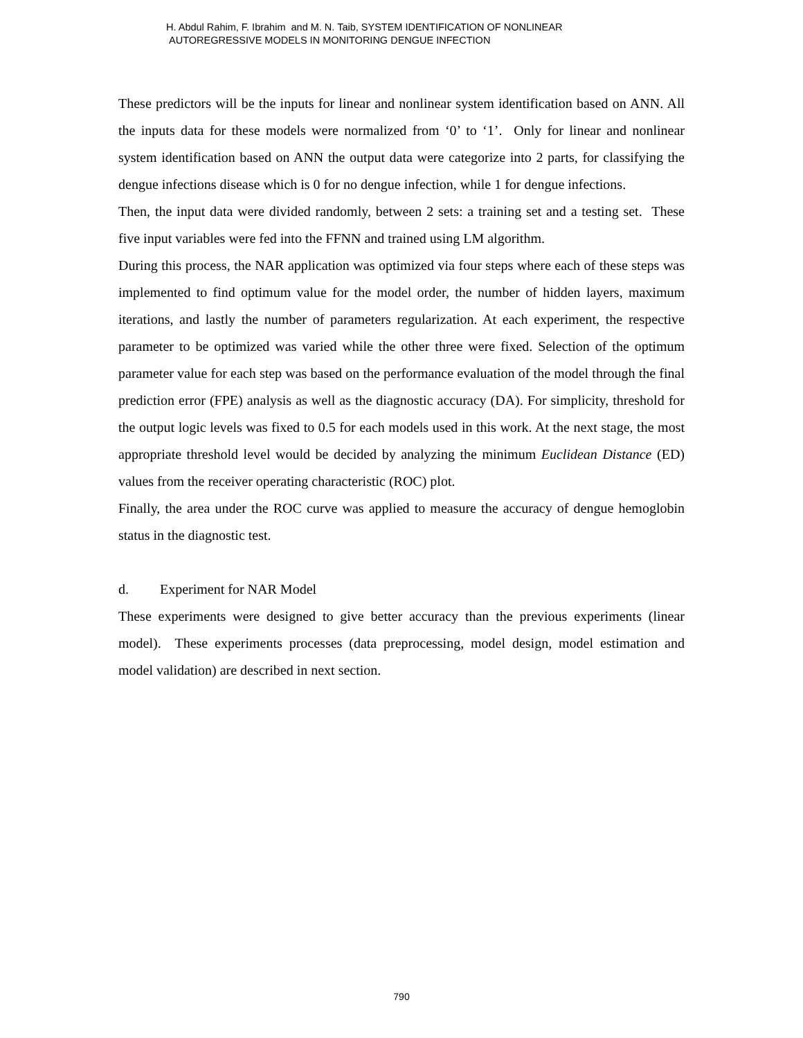H. Abdul Rahim, F. Ibrahim and M. N. Taib, SYSTEM IDENTIFICATION OF NONLINEAR
AUTOREGRESSIVE MODELS IN MONITORING DENGUE INFECTION
These predictors will be the inputs for linear and nonlinear system identification based on ANN. All the inputs data for these models were normalized from ‘0’ to ‘1’. Only for linear and nonlinear system identification based on ANN the output data were categorize into 2 parts, for classifying the dengue infections disease which is 0 for no dengue infection, while 1 for dengue infections.
Then, the input data were divided randomly, between 2 sets: a training set and a testing set. These five input variables were fed into the FFNN and trained using LM algorithm.
During this process, the NAR application was optimized via four steps where each of these steps was implemented to find optimum value for the model order, the number of hidden layers, maximum iterations, and lastly the number of parameters regularization. At each experiment, the respective parameter to be optimized was varied while the other three were fixed. Selection of the optimum parameter value for each step was based on the performance evaluation of the model through the final prediction error (FPE) analysis as well as the diagnostic accuracy (DA). For simplicity, threshold for the output logic levels was fixed to 0.5 for each models used in this work. At the next stage, the most appropriate threshold level would be decided by analyzing the minimum Euclidean Distance (ED) values from the receiver operating characteristic (ROC) plot.
Finally, the area under the ROC curve was applied to measure the accuracy of dengue hemoglobin status in the diagnostic test.
d. Experiment for NAR Model
These experiments were designed to give better accuracy than the previous experiments (linear model). These experiments processes (data preprocessing, model design, model estimation and model validation) are described in next section.
790